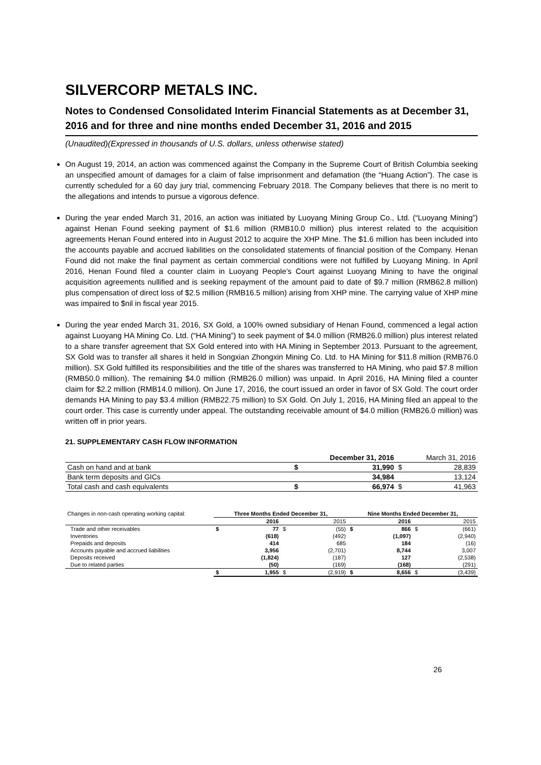SILVERCORP METALS INC.
Notes to Condensed Consolidated Interim Financial Statements as at December 31, 2016 and for three and nine months ended December 31, 2016 and 2015
(Unaudited)(Expressed in thousands of U.S. dollars, unless otherwise stated)
On August 19, 2014, an action was commenced against the Company in the Supreme Court of British Columbia seeking an unspecified amount of damages for a claim of false imprisonment and defamation (the “Huang Action”). The case is currently scheduled for a 60 day jury trial, commencing February 2018. The Company believes that there is no merit to the allegations and intends to pursue a vigorous defence.
During the year ended March 31, 2016, an action was initiated by Luoyang Mining Group Co., Ltd. (“Luoyang Mining”) against Henan Found seeking payment of $1.6 million (RMB10.0 million) plus interest related to the acquisition agreements Henan Found entered into in August 2012 to acquire the XHP Mine. The $1.6 million has been included into the accounts payable and accrued liabilities on the consolidated statements of financial position of the Company. Henan Found did not make the final payment as certain commercial conditions were not fulfilled by Luoyang Mining. In April 2016, Henan Found filed a counter claim in Luoyang People’s Court against Luoyang Mining to have the original acquisition agreements nullified and is seeking repayment of the amount paid to date of $9.7 million (RMB62.8 million) plus compensation of direct loss of $2.5 million (RMB16.5 million) arising from XHP mine. The carrying value of XHP mine was impaired to $nil in fiscal year 2015.
During the year ended March 31, 2016, SX Gold, a 100% owned subsidiary of Henan Found, commenced a legal action against Luoyang HA Mining Co. Ltd. (“HA Mining”) to seek payment of $4.0 million (RMB26.0 million) plus interest related to a share transfer agreement that SX Gold entered into with HA Mining in September 2013. Pursuant to the agreement, SX Gold was to transfer all shares it held in Songxian Zhongxin Mining Co. Ltd. to HA Mining for $11.8 million (RMB76.0 million). SX Gold fulfilled its responsibilities and the title of the shares was transferred to HA Mining, who paid $7.8 million (RMB50.0 million). The remaining $4.0 million (RMB26.0 million) was unpaid. In April 2016, HA Mining filed a counter claim for $2.2 million (RMB14.0 million). On June 17, 2016, the court issued an order in favor of SX Gold. The court order demands HA Mining to pay $3.4 million (RMB22.75 million) to SX Gold. On July 1, 2016, HA Mining filed an appeal to the court order. This case is currently under appeal. The outstanding receivable amount of $4.0 million (RMB26.0 million) was written off in prior years.
21. SUPPLEMENTARY CASH FLOW INFORMATION
| | December 31, 2016 | | March 31, 2016 | |
| Cash on hand and at bank | $ | 31,990 | $ | 28,839 |
| Bank term deposits and GICs | | 34,984 | | 13,124 |
| Total cash and cash equivalents | $ | 66,974 | $ | 41,963 |
| Changes in non-cash operating working capital: | Three Months Ended December 31, | | | | Nine Months Ended December 31, | | | |
| | | 2016 | | 2015 | | 2016 | | 2015 |
| Trade and other receivables | $ | 77 | $ | (55) | $ | 866 | $ | (661) |
| Inventories | | (618) | | (492) | | (1,097) | | (2,940) |
| Prepaids and deposits | | 414 | | 685 | | 184 | | (16) |
| Accounts payable and accrued liabilities | | 3,956 | | (2,701) | | 8,744 | | 3,007 |
| Deposits received | | (1,824) | | (187) | | 127 | | (2,538) |
| Due to related parties | | (50) | | (169) | | (168) | | (291) |
| | $ | 1,955 | $ | (2,919) | $ | 8,656 | $ | (3,439) |
26